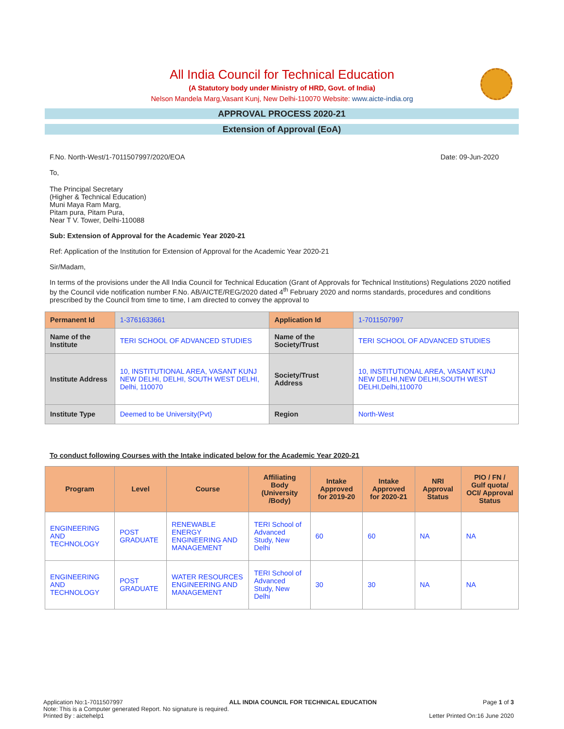All India Council for Technical Education
(A Statutory body under Ministry of HRD, Govt. of India)
Nelson Mandela Marg,Vasant Kunj, New Delhi-110070 Website: www.aicte-india.org
APPROVAL PROCESS 2020-21
Extension of Approval (EoA)
F.No. North-West/1-7011507997/2020/EOA Date: 09-Jun-2020
To,
The Principal Secretary
(Higher & Technical Education)
Muni Maya Ram Marg,
Pitam pura, Pitam Pura,
Near T V. Tower, Delhi-110088
Sub: Extension of Approval for the Academic Year 2020-21
Ref: Application of the Institution for Extension of Approval for the Academic Year 2020-21
Sir/Madam,
In terms of the provisions under the All India Council for Technical Education (Grant of Approvals for Technical Institutions) Regulations 2020 notified by the Council vide notification number F.No. AB/AICTE/REG/2020 dated 4<sup>th</sup> February 2020 and norms standards, procedures and conditions prescribed by the Council from time to time, I am directed to convey the approval to
| Permanent Id | 1-3761633661 | Application Id | 1-7011507997 |
| Name of the Institute | TERI SCHOOL OF ADVANCED STUDIES | Name of the Society/Trust | TERI SCHOOL OF ADVANCED STUDIES |
| Institute Address | 10, INSTITUTIONAL AREA, VASANT KUNJ NEW DELHI, DELHI, SOUTH WEST DELHI, Delhi, 110070 | Society/Trust Address | 10, INSTITUTIONAL AREA, VASANT KUNJ NEW DELHI,NEW DELHI,SOUTH WEST DELHI,Delhi,110070 |
| Institute Type | Deemed to be University(Pvt) | Region | North-West |
To conduct following Courses with the Intake indicated below for the Academic Year 2020-21
| Program | Level | Course | Affiliating Body (University /Body) | Intake Approved for 2019-20 | Intake Approved for 2020-21 | NRI Approval Status | PIO / FN / Gulf quota/ OCI/ Approval Status |
| --- | --- | --- | --- | --- | --- | --- | --- |
| ENGINEERING AND TECHNOLOGY | POST GRADUATE | RENEWABLE ENERGY ENGINEERING AND MANAGEMENT | TERI School of Advanced Study, New Delhi | 60 | 60 | NA | NA |
| ENGINEERING AND TECHNOLOGY | POST GRADUATE | WATER RESOURCES ENGINEERING AND MANAGEMENT | TERI School of Advanced Study, New Delhi | 30 | 30 | NA | NA |
Application No:1-7011507997 ALL INDIA COUNCIL FOR TECHNICAL EDUCATION Page 1 of 3
Note: This is a Computer generated Report. No signature is required.
Printed By : aictehelp1 Letter Printed On:16 June 2020